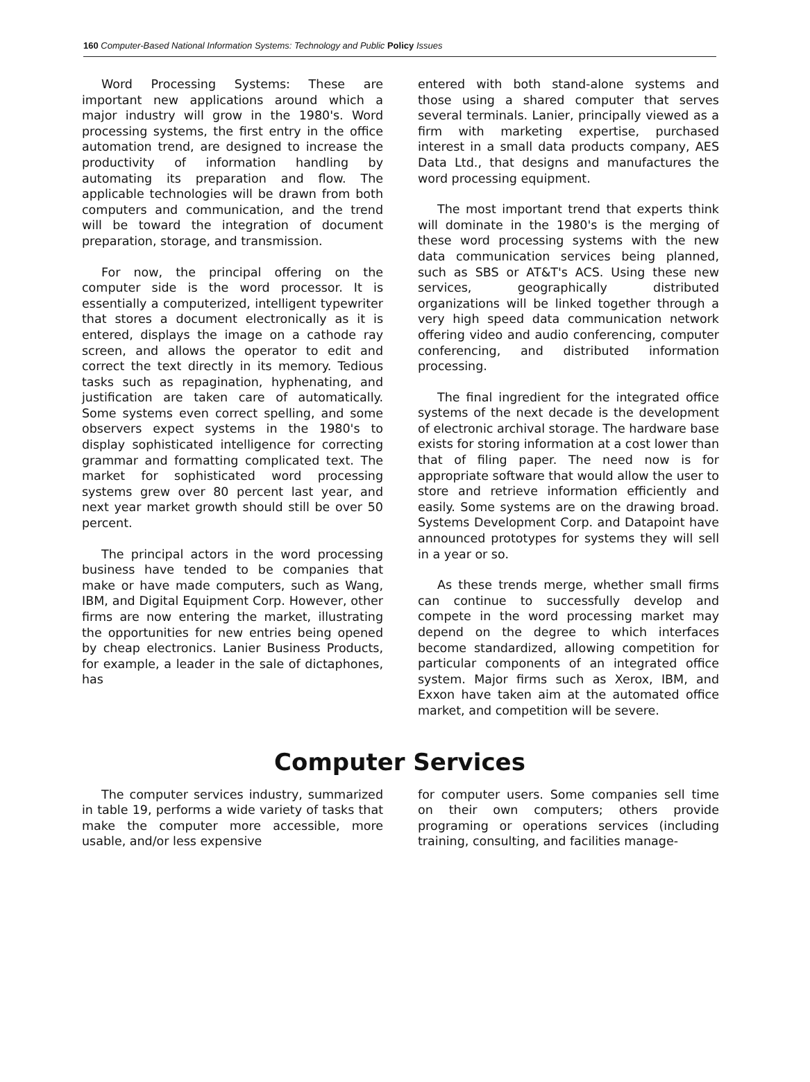160 Computer-Based National Information Systems: Technology and Public Policy Issues
Word Processing Systems: These are important new applications around which a major industry will grow in the 1980's. Word processing systems, the first entry in the office automation trend, are designed to increase the productivity of information handling by automating its preparation and flow. The applicable technologies will be drawn from both computers and communication, and the trend will be toward the integration of document preparation, storage, and transmission.
For now, the principal offering on the computer side is the word processor. It is essentially a computerized, intelligent typewriter that stores a document electronically as it is entered, displays the image on a cathode ray screen, and allows the operator to edit and correct the text directly in its memory. Tedious tasks such as repagination, hyphenating, and justification are taken care of automatically. Some systems even correct spelling, and some observers expect systems in the 1980's to display sophisticated intelligence for correcting grammar and formatting complicated text. The market for sophisticated word processing systems grew over 80 percent last year, and next year market growth should still be over 50 percent.
The principal actors in the word processing business have tended to be companies that make or have made computers, such as Wang, IBM, and Digital Equipment Corp. However, other firms are now entering the market, illustrating the opportunities for new entries being opened by cheap electronics. Lanier Business Products, for example, a leader in the sale of dictaphones, has
entered with both stand-alone systems and those using a shared computer that serves several terminals. Lanier, principally viewed as a firm with marketing expertise, purchased interest in a small data products company, AES Data Ltd., that designs and manufactures the word processing equipment.
The most important trend that experts think will dominate in the 1980's is the merging of these word processing systems with the new data communication services being planned, such as SBS or AT&T's ACS. Using these new services, geographically distributed organizations will be linked together through a very high speed data communication network offering video and audio conferencing, computer conferencing, and distributed information processing.
The final ingredient for the integrated office systems of the next decade is the development of electronic archival storage. The hardware base exists for storing information at a cost lower than that of filing paper. The need now is for appropriate software that would allow the user to store and retrieve information efficiently and easily. Some systems are on the drawing broad. Systems Development Corp. and Datapoint have announced prototypes for systems they will sell in a year or so.
As these trends merge, whether small firms can continue to successfully develop and compete in the word processing market may depend on the degree to which interfaces become standardized, allowing competition for particular components of an integrated office system. Major firms such as Xerox, IBM, and Exxon have taken aim at the automated office market, and competition will be severe.
Computer Services
The computer services industry, summarized in table 19, performs a wide variety of tasks that make the computer more accessible, more usable, and/or less expensive
for computer users. Some companies sell time on their own computers; others provide programing or operations services (including training, consulting, and facilities manage-